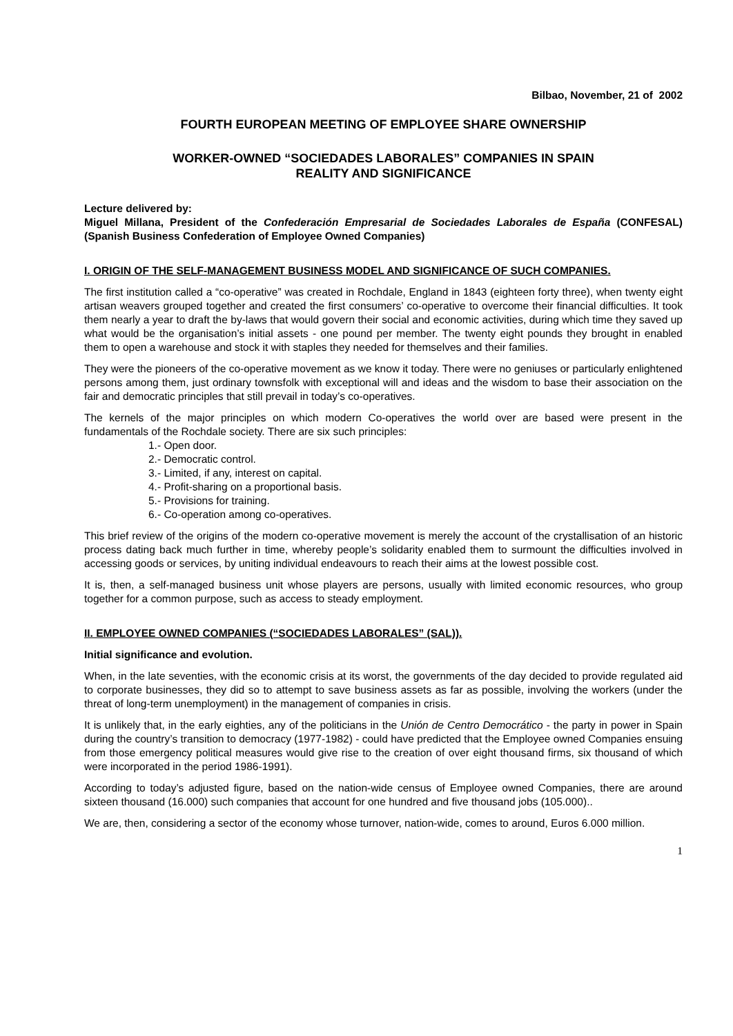Bilbao, November, 21 of 2002
FOURTH EUROPEAN MEETING OF EMPLOYEE SHARE OWNERSHIP
WORKER-OWNED “SOCIEDADES LABORALES” COMPANIES IN SPAIN
REALITY AND SIGNIFICANCE
Lecture delivered by:
Miguel Millana, President of the Confederación Empresarial de Sociedades Laborales de España (CONFESAL) (Spanish Business Confederation of Employee Owned Companies)
I. ORIGIN OF THE SELF-MANAGEMENT BUSINESS MODEL AND SIGNIFICANCE OF SUCH COMPANIES.
The first institution called a “co-operative” was created in Rochdale, England in 1843 (eighteen forty three), when twenty eight artisan weavers grouped together and created the first consumers’ co-operative to overcome their financial difficulties. It took them nearly a year to draft the by-laws that would govern their social and economic activities, during which time they saved up what would be the organisation’s initial assets - one pound per member. The twenty eight pounds they brought in enabled them to open a warehouse and stock it with staples they needed for themselves and their families.
They were the pioneers of the co-operative movement as we know it today. There were no geniuses or particularly enlightened persons among them, just ordinary townsfolk with exceptional will and ideas and the wisdom to base their association on the fair and democratic principles that still prevail in today’s co-operatives.
The kernels of the major principles on which modern Co-operatives the world over are based were present in the fundamentals of the Rochdale society. There are six such principles:
1.- Open door.
2.- Democratic control.
3.- Limited, if any, interest on capital.
4.- Profit-sharing on a proportional basis.
5.- Provisions for training.
6.- Co-operation among co-operatives.
This brief review of the origins of the modern co-operative movement is merely the account of the crystallisation of an historic process dating back much further in time, whereby people’s solidarity enabled them to surmount the difficulties involved in accessing goods or services, by uniting individual endeavours to reach their aims at the lowest possible cost.
It is, then, a self-managed business unit whose players are persons, usually with limited economic resources, who group together for a common purpose, such as access to steady employment.
II. EMPLOYEE OWNED COMPANIES (“SOCIEDADES LABORALES” (SAL)).
Initial significance and evolution.
When, in the late seventies, with the economic crisis at its worst, the governments of the day decided to provide regulated aid to corporate businesses, they did so to attempt to save business assets as far as possible, involving the workers (under the threat of long-term unemployment) in the management of companies in crisis.
It is unlikely that, in the early eighties, any of the politicians in the Unión de Centro Democrático - the party in power in Spain during the country’s transition to democracy (1977-1982) - could have predicted that the Employee owned Companies ensuing from those emergency political measures would give rise to the creation of over eight thousand firms, six thousand of which were incorporated in the period 1986-1991).
According to today’s adjusted figure, based on the nation-wide census of Employee owned Companies, there are around sixteen thousand (16.000) such companies that account for one hundred and five thousand jobs (105.000)..
We are, then, considering a sector of the economy whose turnover, nation-wide, comes to around, Euros 6.000 million.
1